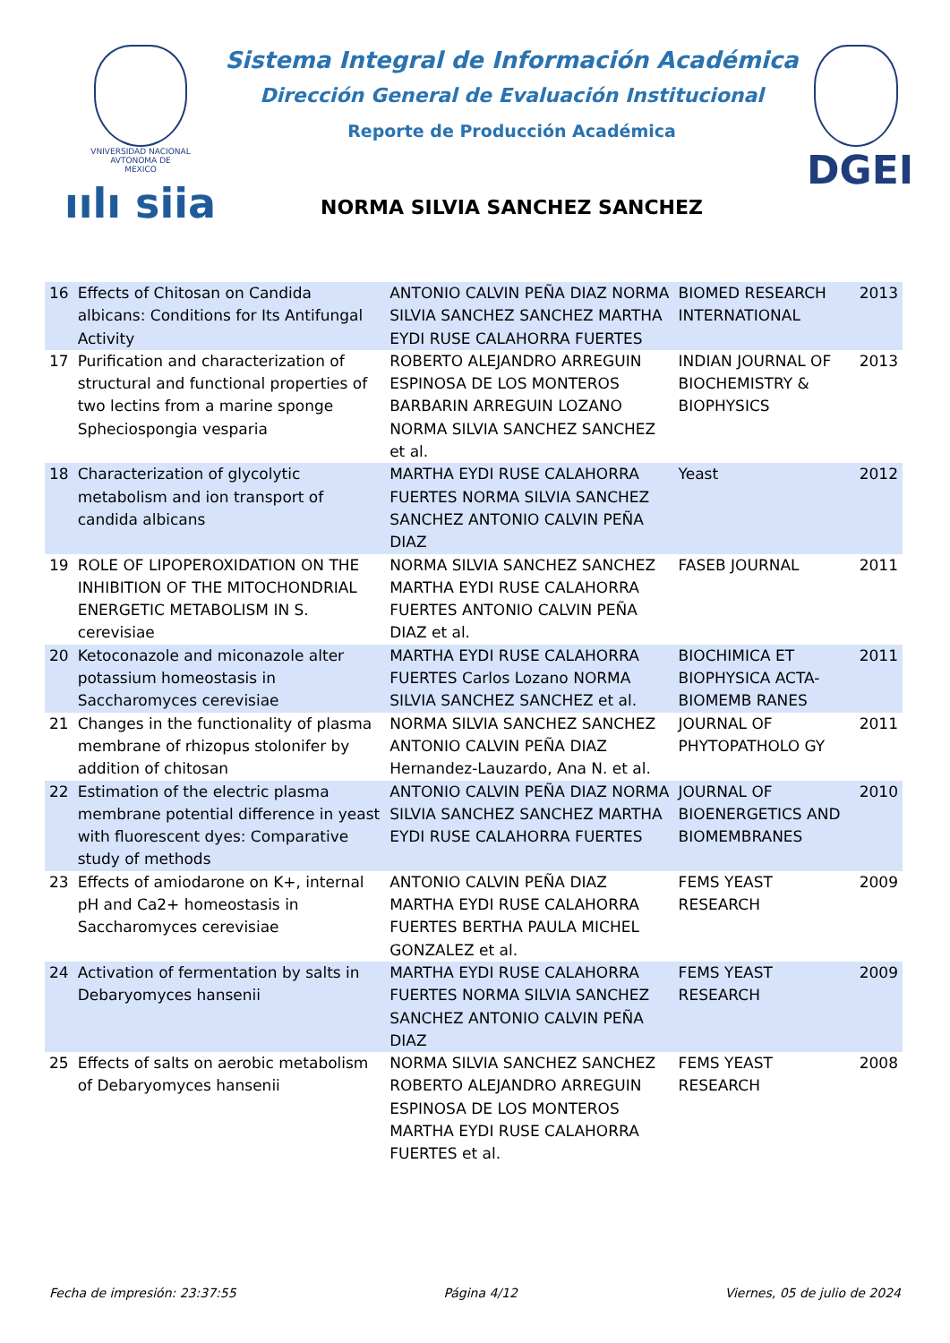VNIVERSIDAD NACIONAL
AVTONOMA DE
MEXICO
ıılı siia
Sistema Integral de Información Académica
Dirección General de Evaluación Institucional
Reporte de Producción Académica
NORMA SILVIA SANCHEZ SANCHEZ
DGEI
| 16 | Effects of Chitosan on Candida albicans: Conditions for Its Antifungal Activity | ANTONIO CALVIN PEÑA DIAZ NORMA SILVIA SANCHEZ SANCHEZ MARTHA EYDI RUSE CALAHORRA FUERTES | BIOMED RESEARCH INTERNATIONAL | 2013 |
| 17 | Purification and characterization of structural and functional properties of two lectins from a marine sponge Spheciospongia vesparia | ROBERTO ALEJANDRO ARREGUIN ESPINOSA DE LOS MONTEROS BARBARIN ARREGUIN LOZANO NORMA SILVIA SANCHEZ SANCHEZ et al. | INDIAN JOURNAL OF BIOCHEMISTRY & BIOPHYSICS | 2013 |
| 18 | Characterization of glycolytic metabolism and ion transport of candida albicans | MARTHA EYDI RUSE CALAHORRA FUERTES NORMA SILVIA SANCHEZ SANCHEZ ANTONIO CALVIN PEÑA DIAZ | Yeast | 2012 |
| 19 | ROLE OF LIPOPEROXIDATION ON THE INHIBITION OF THE MITOCHONDRIAL ENERGETIC METABOLISM IN S. cerevisiae | NORMA SILVIA SANCHEZ SANCHEZ MARTHA EYDI RUSE CALAHORRA FUERTES ANTONIO CALVIN PEÑA DIAZ et al. | FASEB JOURNAL | 2011 |
| 20 | Ketoconazole and miconazole alter potassium homeostasis in Saccharomyces cerevisiae | MARTHA EYDI RUSE CALAHORRA FUERTES Carlos Lozano NORMA SILVIA SANCHEZ SANCHEZ et al. | BIOCHIMICA ET BIOPHYSICA ACTA-BIOMEMB RANES | 2011 |
| 21 | Changes in the functionality of plasma membrane of rhizopus stolonifer by addition of chitosan | NORMA SILVIA SANCHEZ SANCHEZ ANTONIO CALVIN PEÑA DIAZ Hernandez-Lauzardo, Ana N. et al. | JOURNAL OF PHYTOPATHOLO GY | 2011 |
| 22 | Estimation of the electric plasma membrane potential difference in yeast with fluorescent dyes: Comparative study of methods | ANTONIO CALVIN PEÑA DIAZ NORMA SILVIA SANCHEZ SANCHEZ MARTHA EYDI RUSE CALAHORRA FUERTES | JOURNAL OF BIOENERGETICS AND BIOMEMBRANES | 2010 |
| 23 | Effects of amiodarone on K+, internal pH and Ca2+ homeostasis in Saccharomyces cerevisiae | ANTONIO CALVIN PEÑA DIAZ MARTHA EYDI RUSE CALAHORRA FUERTES BERTHA PAULA MICHEL GONZALEZ et al. | FEMS YEAST RESEARCH | 2009 |
| 24 | Activation of fermentation by salts in Debaryomyces hansenii | MARTHA EYDI RUSE CALAHORRA FUERTES NORMA SILVIA SANCHEZ SANCHEZ ANTONIO CALVIN PEÑA DIAZ | FEMS YEAST RESEARCH | 2009 |
| 25 | Effects of salts on aerobic metabolism of Debaryomyces hansenii | NORMA SILVIA SANCHEZ SANCHEZ ROBERTO ALEJANDRO ARREGUIN ESPINOSA DE LOS MONTEROS MARTHA EYDI RUSE CALAHORRA FUERTES et al. | FEMS YEAST RESEARCH | 2008 |
Fecha de impresión: 23:37:55 Página 4/12 Viernes, 05 de julio de 2024